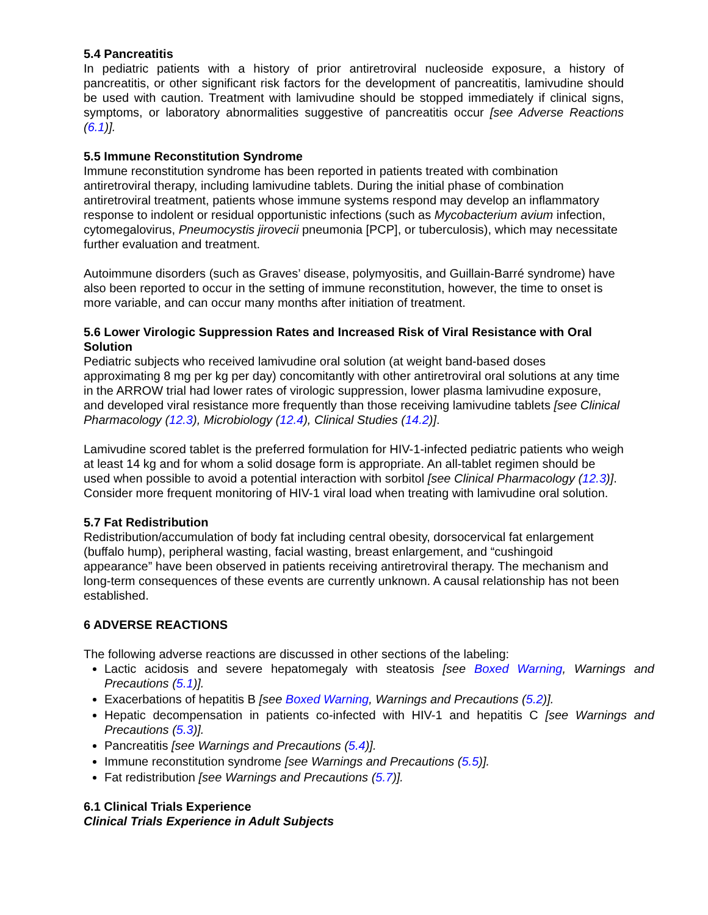5.4 Pancreatitis
In pediatric patients with a history of prior antiretroviral nucleoside exposure, a history of pancreatitis, or other significant risk factors for the development of pancreatitis, lamivudine should be used with caution. Treatment with lamivudine should be stopped immediately if clinical signs, symptoms, or laboratory abnormalities suggestive of pancreatitis occur [see Adverse Reactions (6.1)].
5.5 Immune Reconstitution Syndrome
Immune reconstitution syndrome has been reported in patients treated with combination antiretroviral therapy, including lamivudine tablets. During the initial phase of combination antiretroviral treatment, patients whose immune systems respond may develop an inflammatory response to indolent or residual opportunistic infections (such as Mycobacterium avium infection, cytomegalovirus, Pneumocystis jirovecii pneumonia [PCP], or tuberculosis), which may necessitate further evaluation and treatment.
Autoimmune disorders (such as Graves’ disease, polymyositis, and Guillain-Barré syndrome) have also been reported to occur in the setting of immune reconstitution, however, the time to onset is more variable, and can occur many months after initiation of treatment.
5.6 Lower Virologic Suppression Rates and Increased Risk of Viral Resistance with Oral Solution
Pediatric subjects who received lamivudine oral solution (at weight band-based doses approximating 8 mg per kg per day) concomitantly with other antiretroviral oral solutions at any time in the ARROW trial had lower rates of virologic suppression, lower plasma lamivudine exposure, and developed viral resistance more frequently than those receiving lamivudine tablets [see Clinical Pharmacology (12.3), Microbiology (12.4), Clinical Studies (14.2)].
Lamivudine scored tablet is the preferred formulation for HIV-1-infected pediatric patients who weigh at least 14 kg and for whom a solid dosage form is appropriate. An all-tablet regimen should be used when possible to avoid a potential interaction with sorbitol [see Clinical Pharmacology (12.3)]. Consider more frequent monitoring of HIV-1 viral load when treating with lamivudine oral solution.
5.7 Fat Redistribution
Redistribution/accumulation of body fat including central obesity, dorsocervical fat enlargement (buffalo hump), peripheral wasting, facial wasting, breast enlargement, and “cushingoid appearance” have been observed in patients receiving antiretroviral therapy. The mechanism and long-term consequences of these events are currently unknown. A causal relationship has not been established.
6 ADVERSE REACTIONS
The following adverse reactions are discussed in other sections of the labeling:
Lactic acidosis and severe hepatomegaly with steatosis [see Boxed Warning, Warnings and Precautions (5.1)].
Exacerbations of hepatitis B [see Boxed Warning, Warnings and Precautions (5.2)].
Hepatic decompensation in patients co-infected with HIV-1 and hepatitis C [see Warnings and Precautions (5.3)].
Pancreatitis [see Warnings and Precautions (5.4)].
Immune reconstitution syndrome [see Warnings and Precautions (5.5)].
Fat redistribution [see Warnings and Precautions (5.7)].
6.1 Clinical Trials Experience
Clinical Trials Experience in Adult Subjects